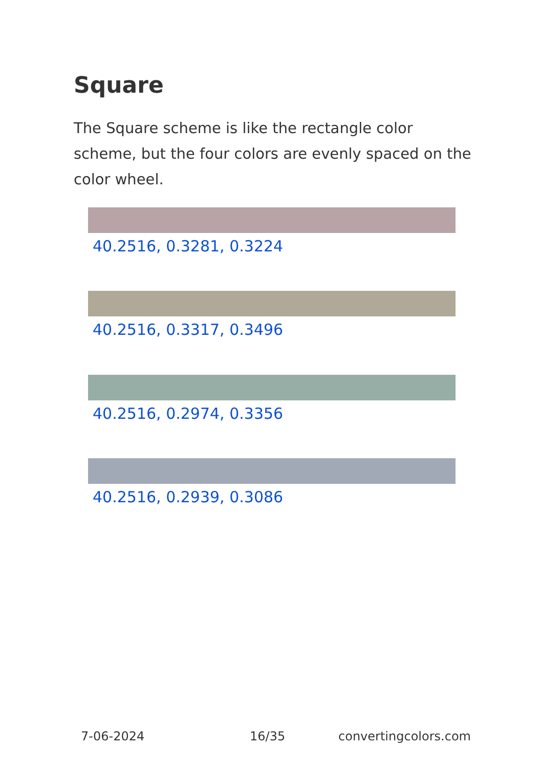Square
The Square scheme is like the rectangle color scheme, but the four colors are evenly spaced on the color wheel.
40.2516, 0.3281, 0.3224
40.2516, 0.3317, 0.3496
40.2516, 0.2974, 0.3356
40.2516, 0.2939, 0.3086
7-06-2024 16/35 convertingcolors.com